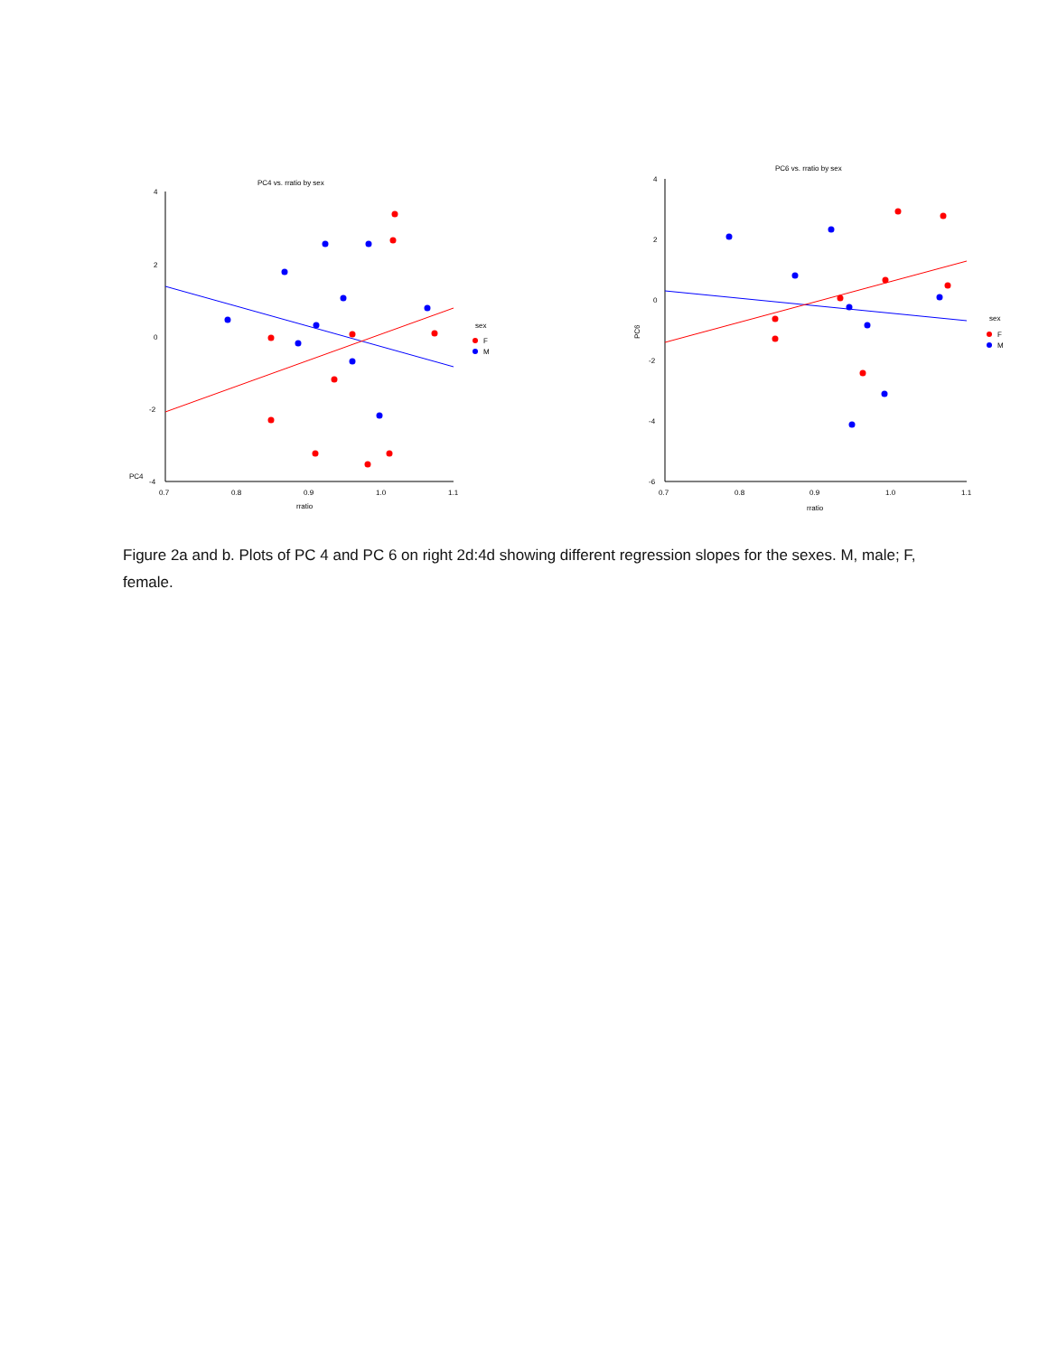PC4 vs. rratio by sex
4
2
0
-2
-4
0.7
0.8
0.9
1.0
1.1
rratio
PC4
sex
F
M
PC6 vs. rratio by sex
4
2
0
-2
-4
-6
0.7
0.8
0.9
1.0
1.1
rratio
PC6
sex
F
M
Figure 2a and b. Plots of PC 4 and PC 6 on right 2d:4d showing different regression slopes for the sexes. M, male; F, female.